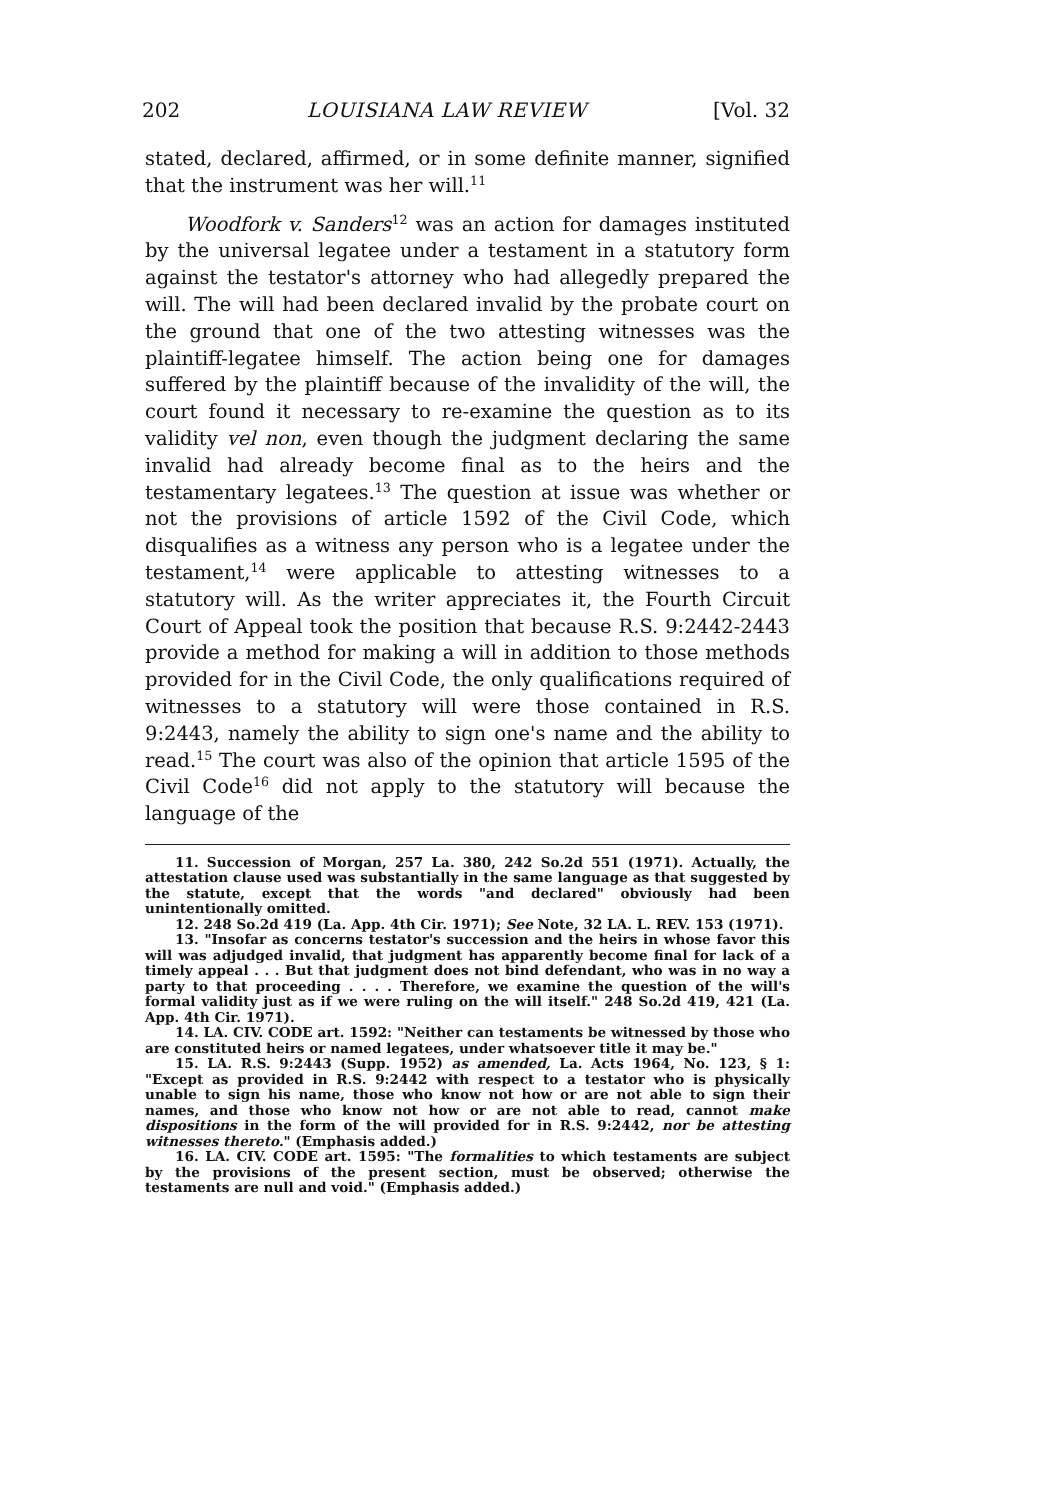202 LOUISIANA LAW REVIEW [Vol. 32
stated, declared, affirmed, or in some definite manner, signified that the instrument was her will.<sup>11</sup>
Woodfork v. Sanders<sup>12</sup> was an action for damages instituted by the universal legatee under a testament in a statutory form against the testator's attorney who had allegedly prepared the will. The will had been declared invalid by the probate court on the ground that one of the two attesting witnesses was the plaintiff-legatee himself. The action being one for damages suffered by the plaintiff because of the invalidity of the will, the court found it necessary to re-examine the question as to its validity vel non, even though the judgment declaring the same invalid had already become final as to the heirs and the testamentary legatees.<sup>13</sup> The question at issue was whether or not the provisions of article 1592 of the Civil Code, which disqualifies as a witness any person who is a legatee under the testament,<sup>14</sup> were applicable to attesting witnesses to a statutory will. As the writer appreciates it, the Fourth Circuit Court of Appeal took the position that because R.S. 9:2442-2443 provide a method for making a will in addition to those methods provided for in the Civil Code, the only qualifications required of witnesses to a statutory will were those contained in R.S. 9:2443, namely the ability to sign one's name and the ability to read.<sup>15</sup> The court was also of the opinion that article 1595 of the Civil Code<sup>16</sup> did not apply to the statutory will because the language of the
11. Succession of Morgan, 257 La. 380, 242 So.2d 551 (1971). Actually, the attestation clause used was substantially in the same language as that suggested by the statute, except that the words "and declared" obviously had been unintentionally omitted.
12. 248 So.2d 419 (La. App. 4th Cir. 1971); See Note, 32 LA. L. REV. 153 (1971).
13. "Insofar as concerns testator's succession and the heirs in whose favor this will was adjudged invalid, that judgment has apparently become final for lack of a timely appeal . . . But that judgment does not bind defendant, who was in no way a party to that proceeding . . . . Therefore, we examine the question of the will's formal validity just as if we were ruling on the will itself." 248 So.2d 419, 421 (La. App. 4th Cir. 1971).
14. LA. CIV. CODE art. 1592: "Neither can testaments be witnessed by those who are constituted heirs or named legatees, under whatsoever title it may be."
15. LA. R.S. 9:2443 (Supp. 1952) as amended, La. Acts 1964, No. 123, § 1: "Except as provided in R.S. 9:2442 with respect to a testator who is physically unable to sign his name, those who know not how or are not able to sign their names, and those who know not how or are not able to read, cannot make dispositions in the form of the will provided for in R.S. 9:2442, nor be attesting witnesses thereto." (Emphasis added.)
16. LA. CIV. CODE art. 1595: "The formalities to which testaments are subject by the provisions of the present section, must be observed; otherwise the testaments are null and void." (Emphasis added.)